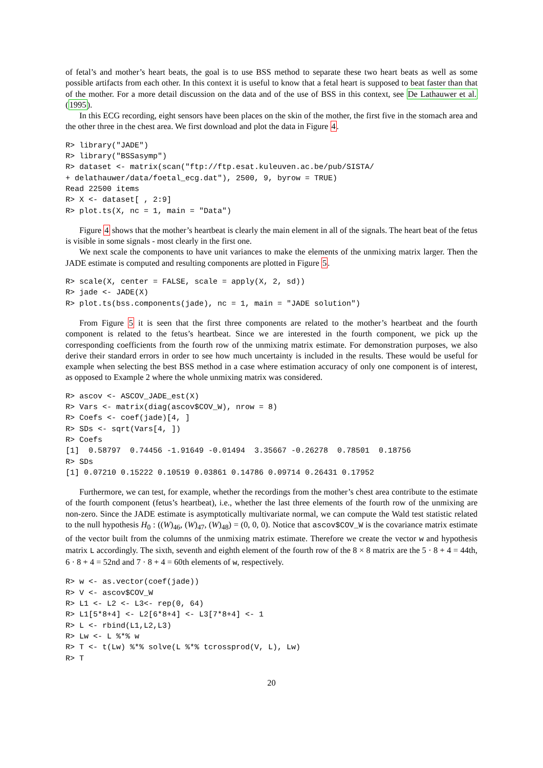of fetal’s and mother’s heart beats, the goal is to use BSS method to separate these two heart beats as well as some possible artifacts from each other. In this context it is useful to know that a fetal heart is supposed to beat faster than that of the mother. For a more detail discussion on the data and of the use of BSS in this context, see De Lathauwer et al. (1995).
In this ECG recording, eight sensors have been places on the skin of the mother, the first five in the stomach area and the other three in the chest area. We first download and plot the data in Figure 4.
R> library("JADE")
R> library("BSSasymp")
R> dataset <- matrix(scan("ftp://ftp.esat.kuleuven.ac.be/pub/SISTA/
+ delathauwer/data/foetal_ecg.dat"), 2500, 9, byrow = TRUE)
Read 22500 items
R> X <- dataset[ , 2:9]
R> plot.ts(X, nc = 1, main = "Data")
Figure 4 shows that the mother’s heartbeat is clearly the main element in all of the signals. The heart beat of the fetus is visible in some signals - most clearly in the first one.
We next scale the components to have unit variances to make the elements of the unmixing matrix larger. Then the JADE estimate is computed and resulting components are plotted in Figure 5.
R> scale(X, center = FALSE, scale = apply(X, 2, sd))
R> jade <- JADE(X)
R> plot.ts(bss.components(jade), nc = 1, main = "JADE solution")
From Figure 5 it is seen that the first three components are related to the mother’s heartbeat and the fourth component is related to the fetus’s heartbeat. Since we are interested in the fourth component, we pick up the corresponding coefficients from the fourth row of the unmixing matrix estimate. For demonstration purposes, we also derive their standard errors in order to see how much uncertainty is included in the results. These would be useful for example when selecting the best BSS method in a case where estimation accuracy of only one component is of interest, as opposed to Example 2 where the whole unmixing matrix was considered.
R> ascov <- ASCOV_JADE_est(X)
R> Vars <- matrix(diag(ascov$COV_W), nrow = 8)
R> Coefs <- coef(jade)[4, ]
R> SDs <- sqrt(Vars[4, ])
R> Coefs
[1]  0.58797  0.74456 -1.91649 -0.01494  3.35667 -0.26278  0.78501  0.18756
R> SDs
[1] 0.07210 0.15222 0.10519 0.03861 0.14786 0.09714 0.26431 0.17952
Furthermore, we can test, for example, whether the recordings from the mother’s chest area contribute to the estimate of the fourth component (fetus’s heartbeat), i.e., whether the last three elements of the fourth row of the unmixing are non-zero. Since the JADE estimate is asymptotically multivariate normal, we can compute the Wald test statistic related to the null hypothesis H<sub>0</sub> : ((W)<sub>46</sub>, (W)<sub>47</sub>, (W)<sub>48</sub>) = (0, 0, 0). Notice that ascov$COV_W is the covariance matrix estimate of the vector built from the columns of the unmixing matrix estimate. Therefore we create the vector w and hypothesis matrix L accordingly. The sixth, seventh and eighth element of the fourth row of the 8 × 8 matrix are the 5 · 8 + 4 = 44th, 6 · 8 + 4 = 52nd and 7 · 8 + 4 = 60th elements of w, respectively.
R> w <- as.vector(coef(jade))
R> V <- ascov$COV_W
R> L1 <- L2 <- L3<- rep(0, 64)
R> L1[5*8+4] <- L2[6*8+4] <- L3[7*8+4] <- 1
R> L <- rbind(L1,L2,L3)
R> Lw <- L %*% w
R> T <- t(Lw) %*% solve(L %*% tcrossprod(V, L), Lw)
R> T
20